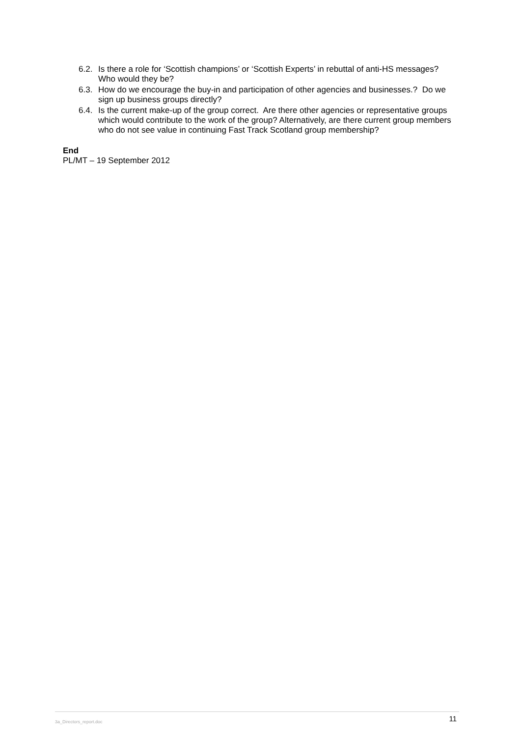6.2. Is there a role for ‘Scottish champions’ or ‘Scottish Experts’ in rebuttal of anti-HS messages? Who would they be?
6.3. How do we encourage the buy-in and participation of other agencies and businesses.? Do we sign up business groups directly?
6.4. Is the current make-up of the group correct. Are there other agencies or representative groups which would contribute to the work of the group? Alternatively, are there current group members who do not see value in continuing Fast Track Scotland group membership?
End
PL/MT – 19 September 2012
3a_Directors_report.doc 11